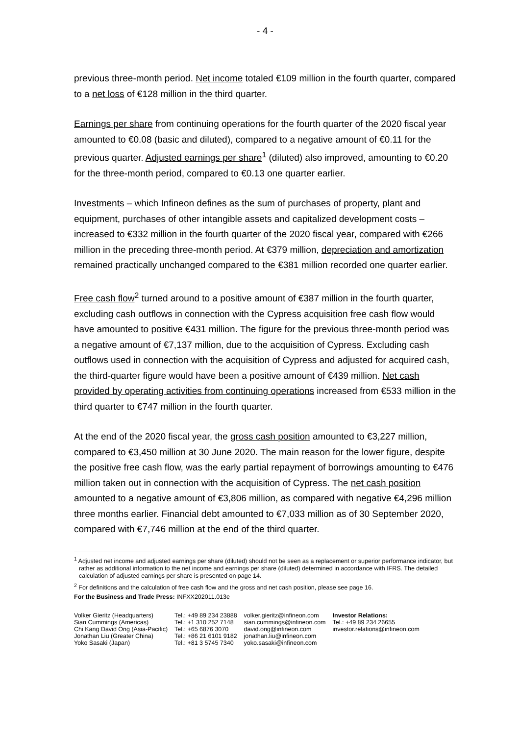- 4 -
previous three-month period. Net income totaled €109 million in the fourth quarter, compared to a net loss of €128 million in the third quarter.
Earnings per share from continuing operations for the fourth quarter of the 2020 fiscal year amounted to €0.08 (basic and diluted), compared to a negative amount of €0.11 for the previous quarter. Adjusted earnings per share<sup>1</sup> (diluted) also improved, amounting to €0.20 for the three-month period, compared to €0.13 one quarter earlier.
Investments – which Infineon defines as the sum of purchases of property, plant and equipment, purchases of other intangible assets and capitalized development costs – increased to €332 million in the fourth quarter of the 2020 fiscal year, compared with €266 million in the preceding three-month period. At €379 million, depreciation and amortization remained practically unchanged compared to the €381 million recorded one quarter earlier.
Free cash flow<sup>2</sup> turned around to a positive amount of €387 million in the fourth quarter, excluding cash outflows in connection with the Cypress acquisition free cash flow would have amounted to positive €431 million. The figure for the previous three-month period was a negative amount of €7,137 million, due to the acquisition of Cypress. Excluding cash outflows used in connection with the acquisition of Cypress and adjusted for acquired cash, the third-quarter figure would have been a positive amount of €439 million. Net cash provided by operating activities from continuing operations increased from €533 million in the third quarter to €747 million in the fourth quarter.
At the end of the 2020 fiscal year, the gross cash position amounted to €3,227 million, compared to €3,450 million at 30 June 2020. The main reason for the lower figure, despite the positive free cash flow, was the early partial repayment of borrowings amounting to €476 million taken out in connection with the acquisition of Cypress. The net cash position amounted to a negative amount of €3,806 million, as compared with negative €4,296 million three months earlier. Financial debt amounted to €7,033 million as of 30 September 2020, compared with €7,746 million at the end of the third quarter.
<sup>1</sup> Adjusted net income and adjusted earnings per share (diluted) should not be seen as a replacement or superior performance indicator, but rather as additional information to the net income and earnings per share (diluted) determined in accordance with IFRS. The detailed calculation of adjusted earnings per share is presented on page 14.
<sup>2</sup> For definitions and the calculation of free cash flow and the gross and net cash position, please see page 16.
For the Business and Trade Press: INFXX202011.013e
| Volker Gieritz (Headquarters) | Tel.: +49 89 234 23888 | volker.gieritz@infineon.com | Investor Relations: |
| Sian Cummings (Americas) | Tel.: +1 310 252 7148 | sian.cummings@infineon.com | Tel.: +49 89 234 26655 |
| Chi Kang David Ong (Asia-Pacific) | Tel.: +65 6876 3070 | david.ong@infineon.com | investor.relations@infineon.com |
| Jonathan Liu (Greater China) | Tel.: +86 21 6101 9182 | jonathan.liu@infineon.com | |
| Yoko Sasaki (Japan) | Tel.: +81 3 5745 7340 | yoko.sasaki@infineon.com | |